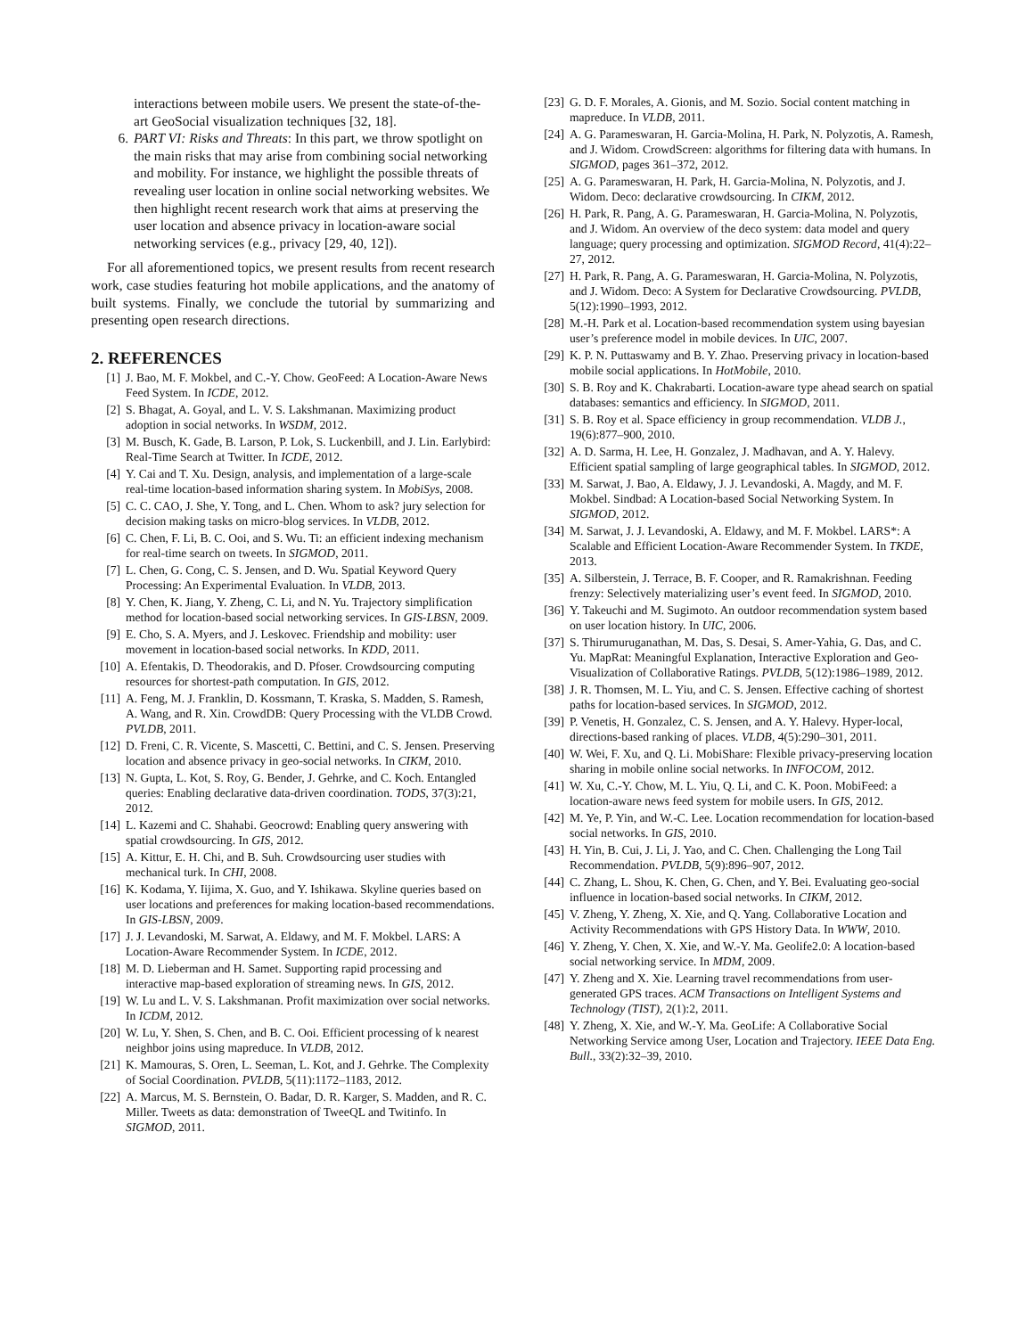interactions between mobile users. We present the state-of-the-art GeoSocial visualization techniques [32, 18].
6. PART VI: Risks and Threats: In this part, we throw spotlight on the main risks that may arise from combining social networking and mobility. For instance, we highlight the possible threats of revealing user location in online social networking websites. We then highlight recent research work that aims at preserving the user location and absence privacy in location-aware social networking services (e.g., privacy [29, 40, 12]).
For all aforementioned topics, we present results from recent research work, case studies featuring hot mobile applications, and the anatomy of built systems. Finally, we conclude the tutorial by summarizing and presenting open research directions.
2. REFERENCES
[1] J. Bao, M. F. Mokbel, and C.-Y. Chow. GeoFeed: A Location-Aware News Feed System. In ICDE, 2012.
[2] S. Bhagat, A. Goyal, and L. V. S. Lakshmanan. Maximizing product adoption in social networks. In WSDM, 2012.
[3] M. Busch, K. Gade, B. Larson, P. Lok, S. Luckenbill, and J. Lin. Earlybird: Real-Time Search at Twitter. In ICDE, 2012.
[4] Y. Cai and T. Xu. Design, analysis, and implementation of a large-scale real-time location-based information sharing system. In MobiSys, 2008.
[5] C. C. CAO, J. She, Y. Tong, and L. Chen. Whom to ask? jury selection for decision making tasks on micro-blog services. In VLDB, 2012.
[6] C. Chen, F. Li, B. C. Ooi, and S. Wu. Ti: an efficient indexing mechanism for real-time search on tweets. In SIGMOD, 2011.
[7] L. Chen, G. Cong, C. S. Jensen, and D. Wu. Spatial Keyword Query Processing: An Experimental Evaluation. In VLDB, 2013.
[8] Y. Chen, K. Jiang, Y. Zheng, C. Li, and N. Yu. Trajectory simplification method for location-based social networking services. In GIS-LBSN, 2009.
[9] E. Cho, S. A. Myers, and J. Leskovec. Friendship and mobility: user movement in location-based social networks. In KDD, 2011.
[10] A. Efentakis, D. Theodorakis, and D. Pfoser. Crowdsourcing computing resources for shortest-path computation. In GIS, 2012.
[11] A. Feng, M. J. Franklin, D. Kossmann, T. Kraska, S. Madden, S. Ramesh, A. Wang, and R. Xin. CrowdDB: Query Processing with the VLDB Crowd. PVLDB, 2011.
[12] D. Freni, C. R. Vicente, S. Mascetti, C. Bettini, and C. S. Jensen. Preserving location and absence privacy in geo-social networks. In CIKM, 2010.
[13] N. Gupta, L. Kot, S. Roy, G. Bender, J. Gehrke, and C. Koch. Entangled queries: Enabling declarative data-driven coordination. TODS, 37(3):21, 2012.
[14] L. Kazemi and C. Shahabi. Geocrowd: Enabling query answering with spatial crowdsourcing. In GIS, 2012.
[15] A. Kittur, E. H. Chi, and B. Suh. Crowdsourcing user studies with mechanical turk. In CHI, 2008.
[16] K. Kodama, Y. Iijima, X. Guo, and Y. Ishikawa. Skyline queries based on user locations and preferences for making location-based recommendations. In GIS-LBSN, 2009.
[17] J. J. Levandoski, M. Sarwat, A. Eldawy, and M. F. Mokbel. LARS: A Location-Aware Recommender System. In ICDE, 2012.
[18] M. D. Lieberman and H. Samet. Supporting rapid processing and interactive map-based exploration of streaming news. In GIS, 2012.
[19] W. Lu and L. V. S. Lakshmanan. Profit maximization over social networks. In ICDM, 2012.
[20] W. Lu, Y. Shen, S. Chen, and B. C. Ooi. Efficient processing of k nearest neighbor joins using mapreduce. In VLDB, 2012.
[21] K. Mamouras, S. Oren, L. Seeman, L. Kot, and J. Gehrke. The Complexity of Social Coordination. PVLDB, 5(11):1172–1183, 2012.
[22] A. Marcus, M. S. Bernstein, O. Badar, D. R. Karger, S. Madden, and R. C. Miller. Tweets as data: demonstration of TweeQL and Twitinfo. In SIGMOD, 2011.
[23] G. D. F. Morales, A. Gionis, and M. Sozio. Social content matching in mapreduce. In VLDB, 2011.
[24] A. G. Parameswaran, H. Garcia-Molina, H. Park, N. Polyzotis, A. Ramesh, and J. Widom. CrowdScreen: algorithms for filtering data with humans. In SIGMOD, pages 361–372, 2012.
[25] A. G. Parameswaran, H. Park, H. Garcia-Molina, N. Polyzotis, and J. Widom. Deco: declarative crowdsourcing. In CIKM, 2012.
[26] H. Park, R. Pang, A. G. Parameswaran, H. Garcia-Molina, N. Polyzotis, and J. Widom. An overview of the deco system: data model and query language; query processing and optimization. SIGMOD Record, 41(4):22–27, 2012.
[27] H. Park, R. Pang, A. G. Parameswaran, H. Garcia-Molina, N. Polyzotis, and J. Widom. Deco: A System for Declarative Crowdsourcing. PVLDB, 5(12):1990–1993, 2012.
[28] M.-H. Park et al. Location-based recommendation system using bayesian user’s preference model in mobile devices. In UIC, 2007.
[29] K. P. N. Puttaswamy and B. Y. Zhao. Preserving privacy in location-based mobile social applications. In HotMobile, 2010.
[30] S. B. Roy and K. Chakrabarti. Location-aware type ahead search on spatial databases: semantics and efficiency. In SIGMOD, 2011.
[31] S. B. Roy et al. Space efficiency in group recommendation. VLDB J., 19(6):877–900, 2010.
[32] A. D. Sarma, H. Lee, H. Gonzalez, J. Madhavan, and A. Y. Halevy. Efficient spatial sampling of large geographical tables. In SIGMOD, 2012.
[33] M. Sarwat, J. Bao, A. Eldawy, J. J. Levandoski, A. Magdy, and M. F. Mokbel. Sindbad: A Location-based Social Networking System. In SIGMOD, 2012.
[34] M. Sarwat, J. J. Levandoski, A. Eldawy, and M. F. Mokbel. LARS*: A Scalable and Efficient Location-Aware Recommender System. In TKDE, 2013.
[35] A. Silberstein, J. Terrace, B. F. Cooper, and R. Ramakrishnan. Feeding frenzy: Selectively materializing user’s event feed. In SIGMOD, 2010.
[36] Y. Takeuchi and M. Sugimoto. An outdoor recommendation system based on user location history. In UIC, 2006.
[37] S. Thirumuruganathan, M. Das, S. Desai, S. Amer-Yahia, G. Das, and C. Yu. MapRat: Meaningful Explanation, Interactive Exploration and Geo-Visualization of Collaborative Ratings. PVLDB, 5(12):1986–1989, 2012.
[38] J. R. Thomsen, M. L. Yiu, and C. S. Jensen. Effective caching of shortest paths for location-based services. In SIGMOD, 2012.
[39] P. Venetis, H. Gonzalez, C. S. Jensen, and A. Y. Halevy. Hyper-local, directions-based ranking of places. VLDB, 4(5):290–301, 2011.
[40] W. Wei, F. Xu, and Q. Li. MobiShare: Flexible privacy-preserving location sharing in mobile online social networks. In INFOCOM, 2012.
[41] W. Xu, C.-Y. Chow, M. L. Yiu, Q. Li, and C. K. Poon. MobiFeed: a location-aware news feed system for mobile users. In GIS, 2012.
[42] M. Ye, P. Yin, and W.-C. Lee. Location recommendation for location-based social networks. In GIS, 2010.
[43] H. Yin, B. Cui, J. Li, J. Yao, and C. Chen. Challenging the Long Tail Recommendation. PVLDB, 5(9):896–907, 2012.
[44] C. Zhang, L. Shou, K. Chen, G. Chen, and Y. Bei. Evaluating geo-social influence in location-based social networks. In CIKM, 2012.
[45] V. Zheng, Y. Zheng, X. Xie, and Q. Yang. Collaborative Location and Activity Recommendations with GPS History Data. In WWW, 2010.
[46] Y. Zheng, Y. Chen, X. Xie, and W.-Y. Ma. Geolife2.0: A location-based social networking service. In MDM, 2009.
[47] Y. Zheng and X. Xie. Learning travel recommendations from user-generated GPS traces. ACM Transactions on Intelligent Systems and Technology (TIST), 2(1):2, 2011.
[48] Y. Zheng, X. Xie, and W.-Y. Ma. GeoLife: A Collaborative Social Networking Service among User, Location and Trajectory. IEEE Data Eng. Bull., 33(2):32–39, 2010.